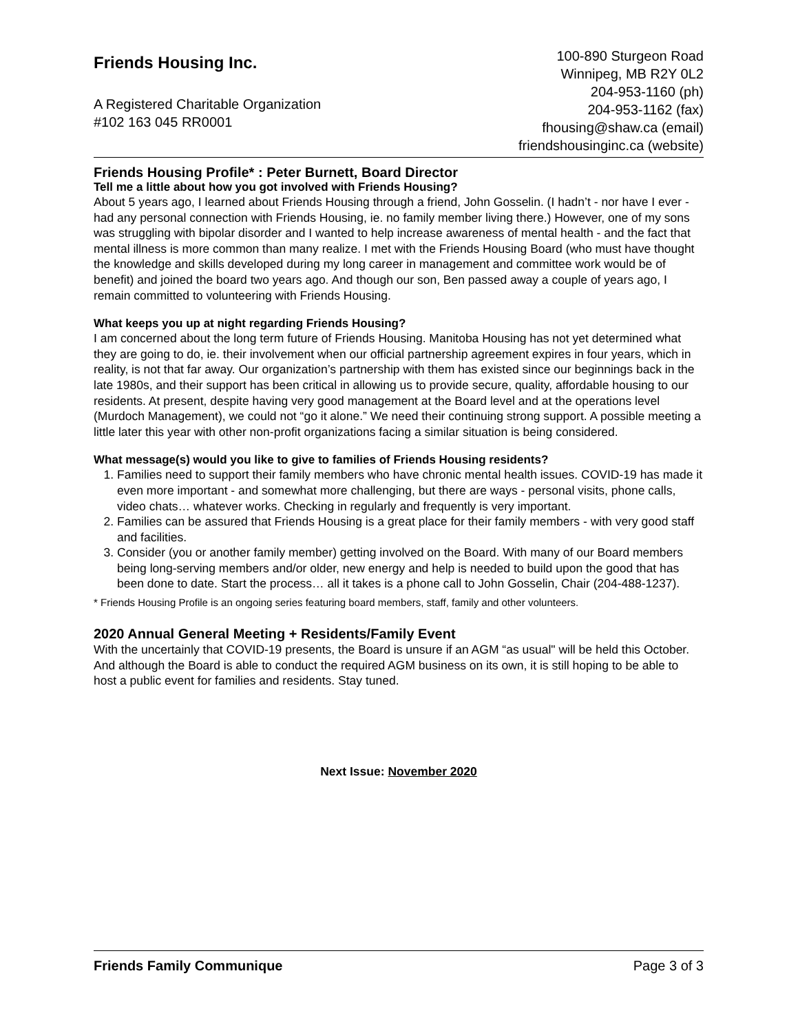Friends Housing Inc.
A Registered Charitable Organization
#102 163 045 RR0001
100-890 Sturgeon Road
Winnipeg, MB R2Y 0L2
204-953-1160 (ph)
204-953-1162 (fax)
fhousing@shaw.ca (email)
friendshousinginc.ca (website)
Friends Housing Profile* : Peter Burnett, Board Director
Tell me a little about how you got involved with Friends Housing?
About 5 years ago, I learned about Friends Housing through a friend, John Gosselin. (I hadn’t - nor have I ever - had any personal connection with Friends Housing, ie. no family member living there.) However, one of my sons was struggling with bipolar disorder and I wanted to help increase awareness of mental health - and the fact that mental illness is more common than many realize. I met with the Friends Housing Board (who must have thought the knowledge and skills developed during my long career in management and committee work would be of benefit) and joined the board two years ago. And though our son, Ben passed away a couple of years ago, I remain committed to volunteering with Friends Housing.
What keeps you up at night regarding Friends Housing?
I am concerned about the long term future of Friends Housing. Manitoba Housing has not yet determined what they are going to do, ie. their involvement when our official partnership agreement expires in four years, which in reality, is not that far away. Our organization’s partnership with them has existed since our beginnings back in the late 1980s, and their support has been critical in allowing us to provide secure, quality, affordable housing to our residents. At present, despite having very good management at the Board level and at the operations level (Murdoch Management), we could not “go it alone.” We need their continuing strong support. A possible meeting a little later this year with other non-profit organizations facing a similar situation is being considered.
What message(s) would you like to give to families of Friends Housing residents?
1. Families need to support their family members who have chronic mental health issues. COVID-19 has made it even more important - and somewhat more challenging, but there are ways - personal visits, phone calls, video chats… whatever works. Checking in regularly and frequently is very important.
2. Families can be assured that Friends Housing is a great place for their family members - with very good staff and facilities.
3. Consider (you or another family member) getting involved on the Board. With many of our Board members being long-serving members and/or older, new energy and help is needed to build upon the good that has been done to date. Start the process… all it takes is a phone call to John Gosselin, Chair (204-488-1237).
* Friends Housing Profile is an ongoing series featuring board members, staff, family and other volunteers.
2020 Annual General Meeting + Residents/Family Event
With the uncertainly that COVID-19 presents, the Board is unsure if an AGM “as usual" will be held this October. And although the Board is able to conduct the required AGM business on its own, it is still hoping to be able to host a public event for families and residents. Stay tuned.
Next Issue: November 2020
Friends Family Communique Page 3 of 3